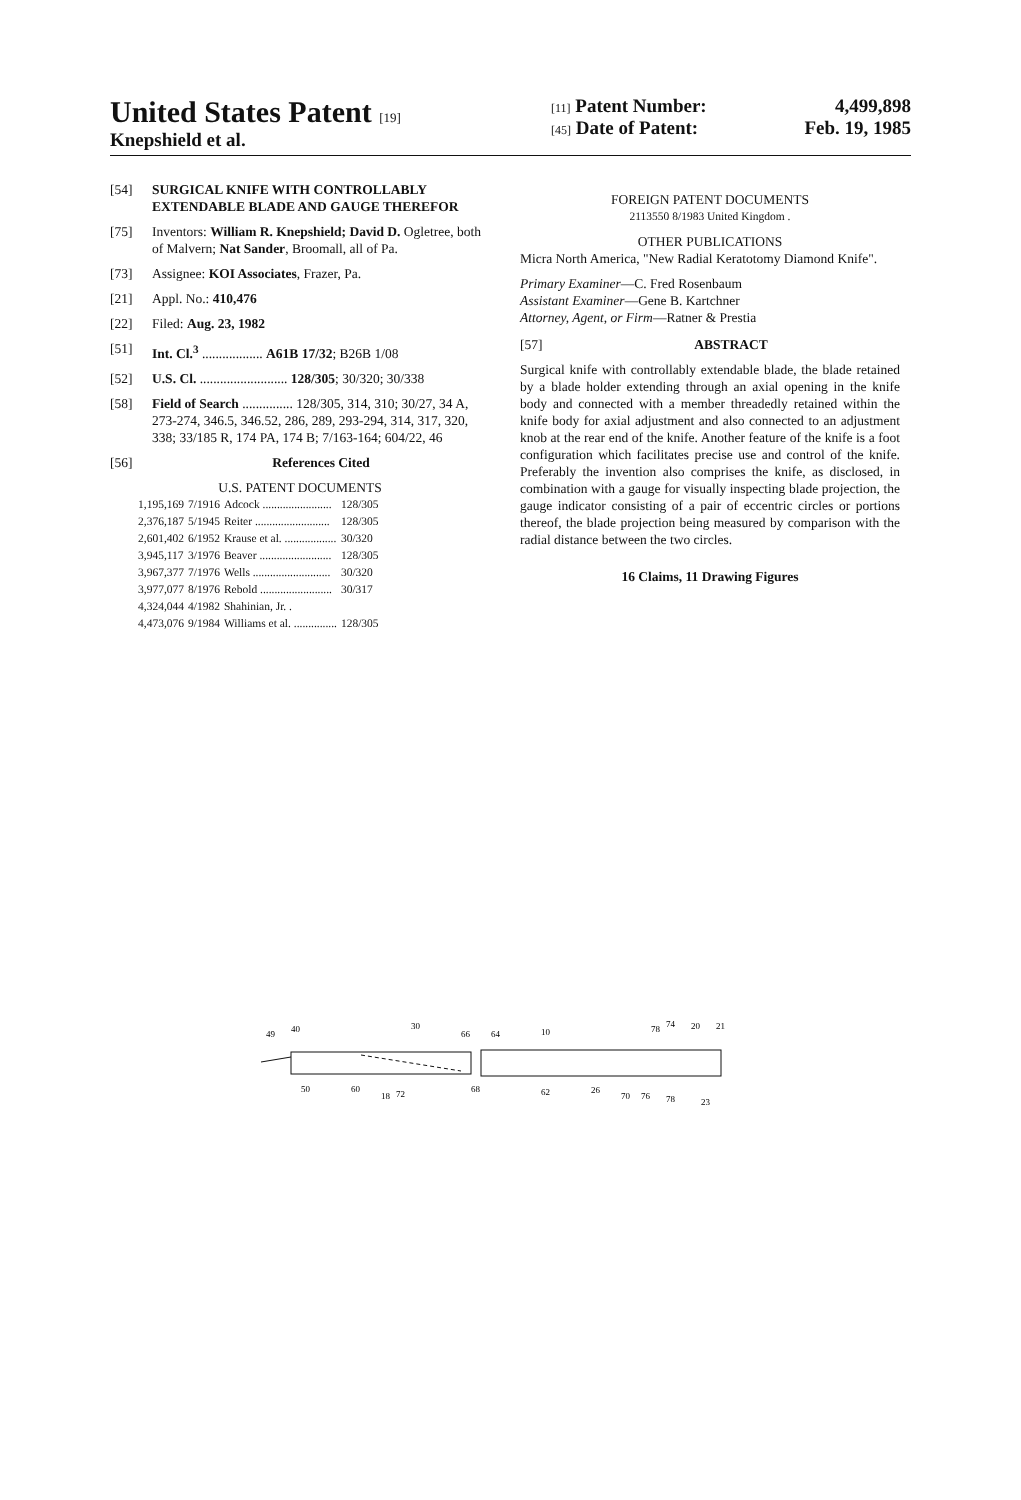United States Patent [19]
Knepshield et al.
[11] Patent Number: 4,499,898
[45] Date of Patent: Feb. 19, 1985
[54] SURGICAL KNIFE WITH CONTROLLABLY EXTENDABLE BLADE AND GAUGE THEREFOR
[75] Inventors: William R. Knepshield; David D. Ogletree, both of Malvern; Nat Sander, Broomall, all of Pa.
[73] Assignee: KOI Associates, Frazer, Pa.
[21] Appl. No.: 410,476
[22] Filed: Aug. 23, 1982
[51] Int. Cl.<sup>3</sup> .................. A61B 17/32; B26B 1/08
[52] U.S. Cl. .......................... 128/305; 30/320; 30/338
[58] Field of Search ............... 128/305, 314, 310; 30/27, 34 A, 273-274, 346.5, 346.52, 286, 289, 293-294, 314, 317, 320, 338; 33/185 R, 174 PA, 174 B; 7/163-164; 604/22, 46
[56] References Cited
U.S. PATENT DOCUMENTS
| 1,195,169 | 7/1916 | Adcock ........................ | 128/305 |
| 2,376,187 | 5/1945 | Reiter .......................... | 128/305 |
| 2,601,402 | 6/1952 | Krause et al. .................. | 30/320 |
| 3,945,117 | 3/1976 | Beaver ......................... | 128/305 |
| 3,967,377 | 7/1976 | Wells ........................... | 30/320 |
| 3,977,077 | 8/1976 | Rebold ......................... | 30/317 |
| 4,324,044 | 4/1982 | Shahinian, Jr. . | |
| 4,473,076 | 9/1984 | Williams et al. ............... | 128/305 |
FOREIGN PATENT DOCUMENTS
2113550 8/1983 United Kingdom .
OTHER PUBLICATIONS
Micra North America, "New Radial Keratotomy Diamond Knife".
Primary Examiner—C. Fred Rosenbaum
Assistant Examiner—Gene B. Kartchner
Attorney, Agent, or Firm—Ratner & Prestia
[57] ABSTRACT
Surgical knife with controllably extendable blade, the blade retained by a blade holder extending through an axial opening in the knife body and connected with a member threadedly retained within the knife body for axial adjustment and also connected to an adjustment knob at the rear end of the knife. Another feature of the knife is a foot configuration which facilitates precise use and control of the knife. Preferably the invention also comprises the knife, as disclosed, in combination with a gauge for visually inspecting blade projection, the gauge indicator consisting of a pair of eccentric circles or portions thereof, the blade projection being measured by comparison with the radial distance between the two circles.
16 Claims, 11 Drawing Figures
49
40
30
66
64
10
78
74
20
21
50
60
18
72
68
62
26
70
76
78
23